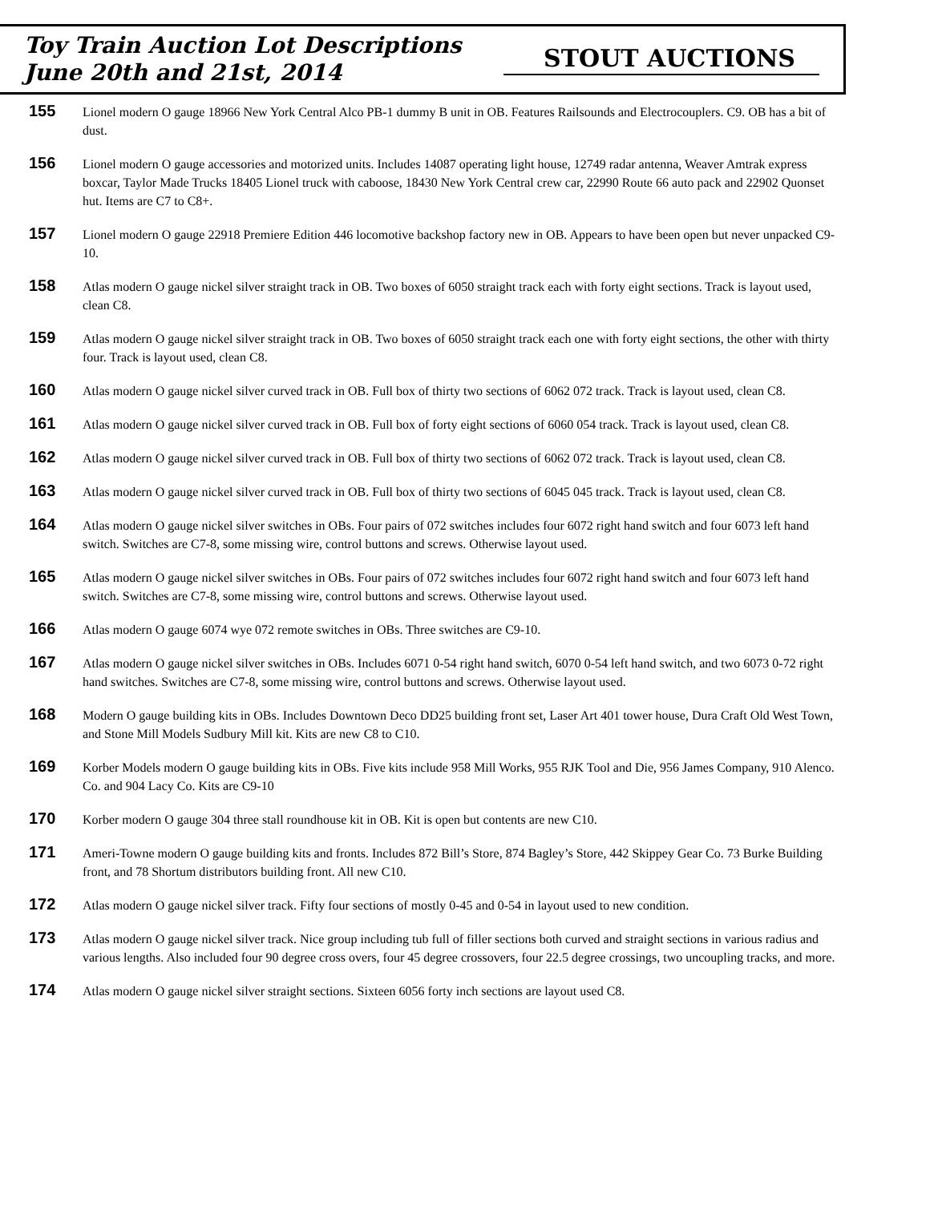Toy Train Auction Lot Descriptions
June 20th and 21st, 2014
STOUT AUCTIONS
155
Lionel modern O gauge 18966 New York Central Alco PB-1 dummy B unit in OB. Features Railsounds and Electrocouplers. C9. OB has a bit of dust.
156
Lionel modern O gauge accessories and motorized units. Includes 14087 operating light house, 12749 radar antenna, Weaver Amtrak express boxcar, Taylor Made Trucks 18405 Lionel truck with caboose, 18430 New York Central crew car, 22990 Route 66 auto pack and 22902 Quonset hut. Items are C7 to C8+.
157
Lionel modern O gauge 22918 Premiere Edition 446 locomotive backshop factory new in OB. Appears to have been open but never unpacked C9-10.
158
Atlas modern O gauge nickel silver straight track in OB. Two boxes of 6050 straight track each with forty eight sections. Track is layout used, clean C8.
159
Atlas modern O gauge nickel silver straight track in OB. Two boxes of 6050 straight track each one with forty eight sections, the other with thirty four. Track is layout used, clean C8.
160
Atlas modern O gauge nickel silver curved track in OB. Full box of thirty two sections of 6062 072 track. Track is layout used, clean C8.
161
Atlas modern O gauge nickel silver curved track in OB. Full box of forty eight sections of 6060 054 track. Track is layout used, clean C8.
162
Atlas modern O gauge nickel silver curved track in OB. Full box of thirty two sections of 6062 072 track. Track is layout used, clean C8.
163
Atlas modern O gauge nickel silver curved track in OB. Full box of thirty two sections of 6045 045 track. Track is layout used, clean C8.
164
Atlas modern O gauge nickel silver switches in OBs. Four pairs of 072 switches includes four 6072 right hand switch and four 6073 left hand switch. Switches are C7-8, some missing wire, control buttons and screws. Otherwise layout used.
165
Atlas modern O gauge nickel silver switches in OBs. Four pairs of 072 switches includes four 6072 right hand switch and four 6073 left hand switch. Switches are C7-8, some missing wire, control buttons and screws. Otherwise layout used.
166
Atlas modern O gauge 6074 wye 072 remote switches in OBs. Three switches are C9-10.
167
Atlas modern O gauge nickel silver switches in OBs. Includes 6071 0-54 right hand switch, 6070 0-54 left hand switch, and two 6073 0-72 right hand switches. Switches are C7-8, some missing wire, control buttons and screws. Otherwise layout used.
168
Modern O gauge building kits in OBs. Includes Downtown Deco DD25 building front set, Laser Art 401 tower house, Dura Craft Old West Town, and Stone Mill Models Sudbury Mill kit. Kits are new C8 to C10.
169
Korber Models modern O gauge building kits in OBs. Five kits include 958 Mill Works, 955 RJK Tool and Die, 956 James Company, 910 Alenco. Co. and 904 Lacy Co. Kits are C9-10
170
Korber modern O gauge 304 three stall roundhouse kit in OB. Kit is open but contents are new C10.
171
Ameri-Towne modern O gauge building kits and fronts. Includes 872 Bill’s Store, 874 Bagley’s Store, 442 Skippey Gear Co. 73 Burke Building front, and 78 Shortum distributors building front. All new C10.
172
Atlas modern O gauge nickel silver track. Fifty four sections of mostly 0-45 and 0-54 in layout used to new condition.
173
Atlas modern O gauge nickel silver track. Nice group including tub full of filler sections both curved and straight sections in various radius and various lengths. Also included four 90 degree cross overs, four 45 degree crossovers, four 22.5 degree crossings, two uncoupling tracks, and more.
174
Atlas modern O gauge nickel silver straight sections. Sixteen 6056 forty inch sections are layout used C8.